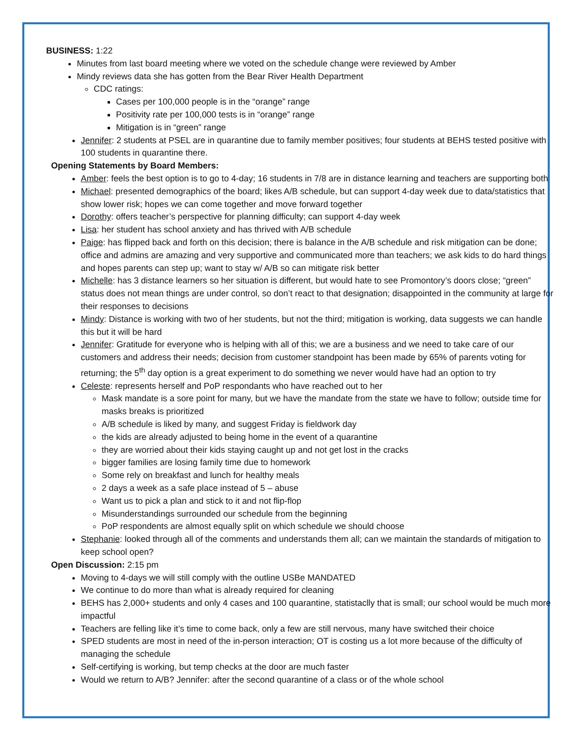BUSINESS: 1:22
Minutes from last board meeting where we voted on the schedule change were reviewed by Amber
Mindy reviews data she has gotten from the Bear River Health Department
CDC ratings:
Cases per 100,000 people is in the “orange” range
Positivity rate per 100,000 tests is in “orange” range
Mitigation is in “green” range
Jennifer: 2 students at PSEL are in quarantine due to family member positives; four students at BEHS tested positive with 100 students in quarantine there.
Opening Statements by Board Members:
Amber: feels the best option is to go to 4-day; 16 students in 7/8 are in distance learning and teachers are supporting both
Michael: presented demographics of the board; likes A/B schedule, but can support 4-day week due to data/statistics that show lower risk; hopes we can come together and move forward together
Dorothy: offers teacher’s perspective for planning difficulty; can support 4-day week
Lisa: her student has school anxiety and has thrived with A/B schedule
Paige: has flipped back and forth on this decision; there is balance in the A/B schedule and risk mitigation can be done; office and admins are amazing and very supportive and communicated more than teachers; we ask kids to do hard things and hopes parents can step up; want to stay w/ A/B so can mitigate risk better
Michelle: has 3 distance learners so her situation is different, but would hate to see Promontory’s doors close; “green” status does not mean things are under control, so don’t react to that designation; disappointed in the community at large for their responses to decisions
Mindy: Distance is working with two of her students, but not the third; mitigation is working, data suggests we can handle this but it will be hard
Jennifer: Gratitude for everyone who is helping with all of this; we are a business and we need to take care of our customers and address their needs; decision from customer standpoint has been made by 65% of parents voting for returning; the 5<sup>th</sup> day option is a great experiment to do something we never would have had an option to try
Celeste: represents herself and PoP respondants who have reached out to her
Mask mandate is a sore point for many, but we have the mandate from the state we have to follow; outside time for masks breaks is prioritized
A/B schedule is liked by many, and suggest Friday is fieldwork day
the kids are already adjusted to being home in the event of a quarantine
they are worried about their kids staying caught up and not get lost in the cracks
bigger families are losing family time due to homework
Some rely on breakfast and lunch for healthy meals
2 days a week as a safe place instead of 5 – abuse
Want us to pick a plan and stick to it and not flip-flop
Misunderstandings surrounded our schedule from the beginning
PoP respondents are almost equally split on which schedule we should choose
Stephanie: looked through all of the comments and understands them all; can we maintain the standards of mitigation to keep school open?
Open Discussion: 2:15 pm
Moving to 4-days we will still comply with the outline USBe MANDATED
We continue to do more than what is already required for cleaning
BEHS has 2,000+ students and only 4 cases and 100 quarantine, statistaclly that is small; our school would be much more impactful
Teachers are felling like it’s time to come back, only a few are still nervous, many have switched their choice
SPED students are most in need of the in-person interaction; OT is costing us a lot more because of the difficulty of managing the schedule
Self-certifying is working, but temp checks at the door are much faster
Would we return to A/B? Jennifer: after the second quarantine of a class or of the whole school